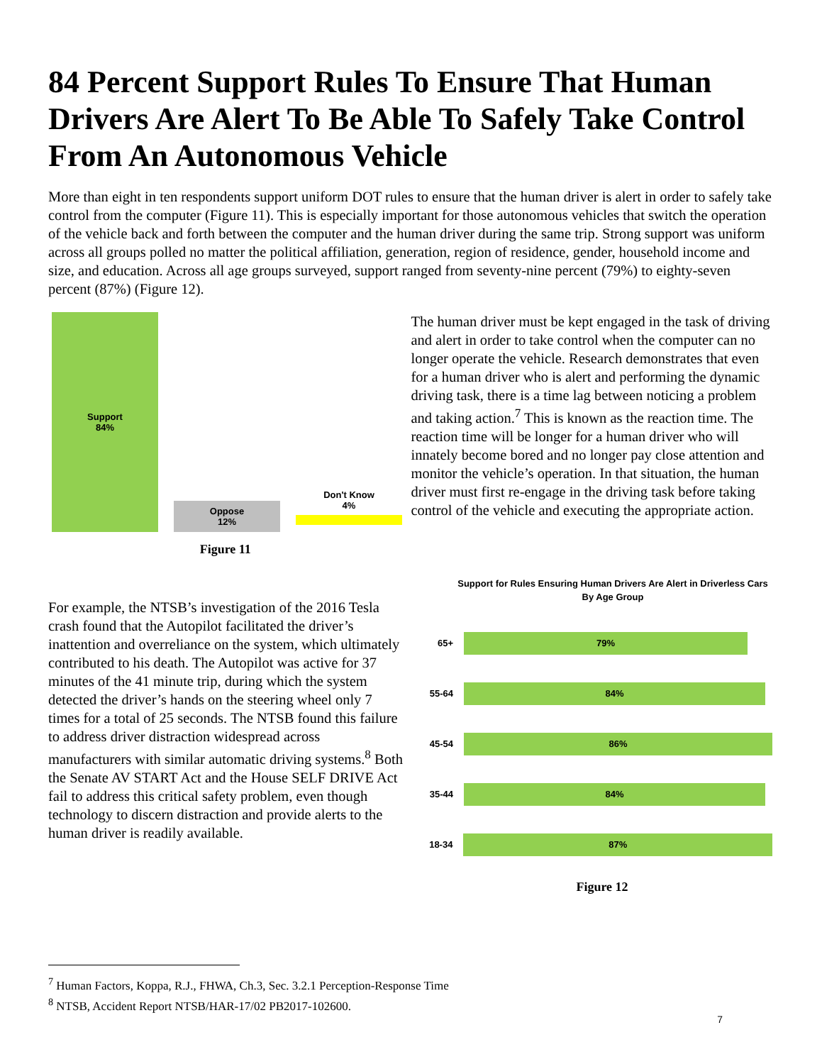84 Percent Support Rules To Ensure That Human Drivers Are Alert To Be Able To Safely Take Control From An Autonomous Vehicle
More than eight in ten respondents support uniform DOT rules to ensure that the human driver is alert in order to safely take control from the computer (Figure 11). This is especially important for those autonomous vehicles that switch the operation of the vehicle back and forth between the computer and the human driver during the same trip. Strong support was uniform across all groups polled no matter the political affiliation, generation, region of residence, gender, household income and size, and education. Across all age groups surveyed, support ranged from seventy-nine percent (79%) to eighty-seven percent (87%) (Figure 12).
Support
84%
Oppose
12%
Don't Know
4%
Figure 11
The human driver must be kept engaged in the task of driving and alert in order to take control when the computer can no longer operate the vehicle. Research demonstrates that even for a human driver who is alert and performing the dynamic driving task, there is a time lag between noticing a problem and taking action.<sup>7</sup> This is known as the reaction time. The reaction time will be longer for a human driver who will innately become bored and no longer pay close attention and monitor the vehicle’s operation. In that situation, the human driver must first re-engage in the driving task before taking control of the vehicle and executing the appropriate action.
For example, the NTSB’s investigation of the 2016 Tesla crash found that the Autopilot facilitated the driver’s inattention and overreliance on the system, which ultimately contributed to his death. The Autopilot was active for 37 minutes of the 41 minute trip, during which the system detected the driver’s hands on the steering wheel only 7 times for a total of 25 seconds. The NTSB found this failure to address driver distraction widespread across manufacturers with similar automatic driving systems.<sup>8</sup> Both the Senate AV START Act and the House SELF DRIVE Act fail to address this critical safety problem, even though technology to discern distraction and provide alerts to the human driver is readily available.
Support for Rules Ensuring Human Drivers Are Alert in Driverless Cars
By Age Group
65+
79%
55-64
84%
45-54
86%
35-44
84%
18-34
87%
Figure 12
<sup>7</sup> Human Factors, Koppa, R.J., FHWA, Ch.3, Sec. 3.2.1 Perception-Response Time
<sup>8</sup> NTSB, Accident Report NTSB/HAR-17/02 PB2017-102600.
7